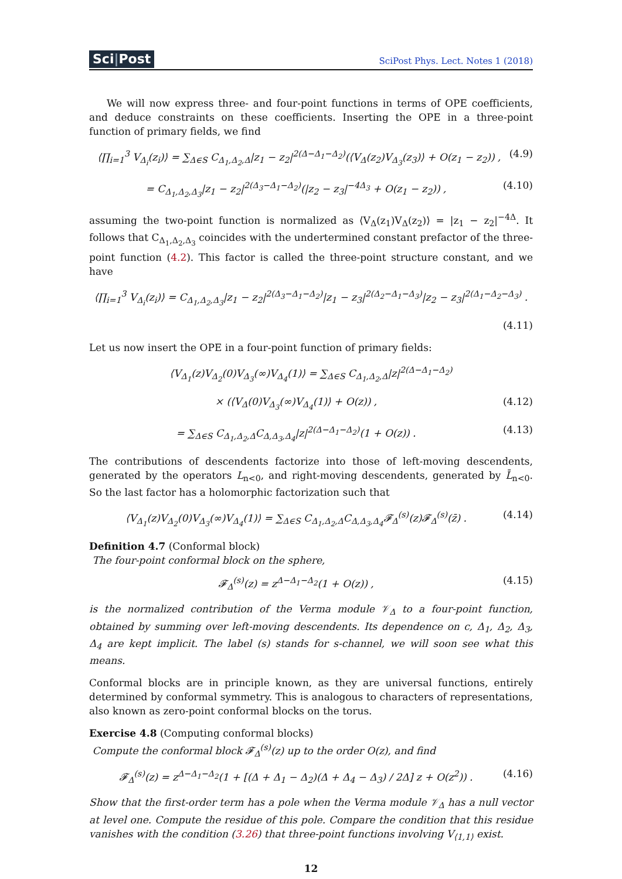Sci|Post
SciPost Phys. Lect. Notes 1 (2018)
We will now express three- and four-point functions in terms of OPE coefficients, and deduce constraints on these coefficients. Inserting the OPE in a three-point function of primary fields, we find
⟨∏<sub>i=1</sub><sup>3</sup> V<sub>Δ<sub>i</sub></sub>(z<sub>i</sub>)⟩ = ∑<sub>Δ∈S</sub> C<sub>Δ<sub>1</sub>,Δ<sub>2</sub>,Δ</sub>|z<sub>1</sub> − z<sub>2</sub>|<sup>2(Δ−Δ<sub>1</sub>−Δ<sub>2</sub>)</sup>(⟨V<sub>Δ</sub>(z<sub>2</sub>)V<sub>Δ<sub>3</sub></sub>(z<sub>3</sub>)⟩ + O(z<sub>1</sub> − z<sub>2</sub>)) , (4.9)
= C<sub>Δ<sub>1</sub>,Δ<sub>2</sub>,Δ<sub>3</sub></sub>|z<sub>1</sub> − z<sub>2</sub>|<sup>2(Δ<sub>3</sub>−Δ<sub>1</sub>−Δ<sub>2</sub>)</sup>(|z<sub>2</sub> − z<sub>3</sub>|<sup>−4Δ<sub>3</sub></sup> + O(z<sub>1</sub> − z<sub>2</sub>)) , (4.10)
assuming the two-point function is normalized as ⟨V<sub>Δ</sub>(z<sub>1</sub>)V<sub>Δ</sub>(z<sub>2</sub>)⟩ = |z<sub>1</sub> − z<sub>2</sub>|<sup>−4Δ</sup>. It follows that C<sub>Δ<sub>1</sub>,Δ<sub>2</sub>,Δ<sub>3</sub></sub> coincides with the undertermined constant prefactor of the three-point function (4.2). This factor is called the three-point structure constant, and we have
⟨∏<sub>i=1</sub><sup>3</sup> V<sub>Δ<sub>i</sub></sub>(z<sub>i</sub>)⟩ = C<sub>Δ<sub>1</sub>,Δ<sub>2</sub>,Δ<sub>3</sub></sub>|z<sub>1</sub> − z<sub>2</sub>|<sup>2(Δ<sub>3</sub>−Δ<sub>1</sub>−Δ<sub>2</sub>)</sup>|z<sub>1</sub> − z<sub>3</sub>|<sup>2(Δ<sub>2</sub>−Δ<sub>1</sub>−Δ<sub>3</sub>)</sup>|z<sub>2</sub> − z<sub>3</sub>|<sup>2(Δ<sub>1</sub>−Δ<sub>2</sub>−Δ<sub>3</sub>)</sup> .
(4.11)
Let us now insert the OPE in a four-point function of primary fields:
⟨V<sub>Δ<sub>1</sub></sub>(z)V<sub>Δ<sub>2</sub></sub>(0)V<sub>Δ<sub>3</sub></sub>(∞)V<sub>Δ<sub>4</sub></sub>(1)⟩ = ∑<sub>Δ∈S</sub> C<sub>Δ<sub>1</sub>,Δ<sub>2</sub>,Δ</sub>|z|<sup>2(Δ−Δ<sub>1</sub>−Δ<sub>2</sub>)</sup>
× (⟨V<sub>Δ</sub>(0)V<sub>Δ<sub>3</sub></sub>(∞)V<sub>Δ<sub>4</sub></sub>(1)⟩ + O(z)) , (4.12)
= ∑<sub>Δ∈S</sub> C<sub>Δ<sub>1</sub>,Δ<sub>2</sub>,Δ</sub>C<sub>Δ,Δ<sub>3</sub>,Δ<sub>4</sub></sub>|z|<sup>2(Δ−Δ<sub>1</sub>−Δ<sub>2</sub>)</sup>(1 + O(z)) . (4.13)
The contributions of descendents factorize into those of left-moving descendents, generated by the operators L<sub>n<0</sub>, and right-moving descendents, generated by L̄<sub>n<0</sub>. So the last factor has a holomorphic factorization such that
⟨V<sub>Δ<sub>1</sub></sub>(z)V<sub>Δ<sub>2</sub></sub>(0)V<sub>Δ<sub>3</sub></sub>(∞)V<sub>Δ<sub>4</sub></sub>(1)⟩ = ∑<sub>Δ∈S</sub> C<sub>Δ<sub>1</sub>,Δ<sub>2</sub>,Δ</sub>C<sub>Δ,Δ<sub>3</sub>,Δ<sub>4</sub></sub>𝓕<sub>Δ</sub><sup>(s)</sup>(z)𝓕<sub>Δ</sub><sup>(s)</sup>(z̄) . (4.14)
Definition 4.7 (Conformal block)
The four-point conformal block on the sphere,
𝓕<sub>Δ</sub><sup>(s)</sup>(z) = z<sup>Δ−Δ<sub>1</sub>−Δ<sub>2</sub></sup>(1 + O(z)) , (4.15)
is the normalized contribution of the Verma module 𝒱<sub>Δ</sub> to a four-point function, obtained by summing over left-moving descendents. Its dependence on c, Δ<sub>1</sub>, Δ<sub>2</sub>, Δ<sub>3</sub>, Δ<sub>4</sub> are kept implicit. The label (s) stands for s-channel, we will soon see what this means.
Conformal blocks are in principle known, as they are universal functions, entirely determined by conformal symmetry. This is analogous to characters of representations, also known as zero-point conformal blocks on the torus.
Exercise 4.8 (Computing conformal blocks)
Compute the conformal block 𝓕<sub>Δ</sub><sup>(s)</sup>(z) up to the order O(z), and find
𝓕<sub>Δ</sub><sup>(s)</sup>(z) = z<sup>Δ−Δ<sub>1</sub>−Δ<sub>2</sub></sup>(1 + [(Δ + Δ<sub>1</sub> − Δ<sub>2</sub>)(Δ + Δ<sub>4</sub> − Δ<sub>3</sub>) / 2Δ] z + O(z<sup>2</sup>)) . (4.16)
Show that the first-order term has a pole when the Verma module 𝒱<sub>Δ</sub> has a null vector at level one. Compute the residue of this pole. Compare the condition that this residue vanishes with the condition (3.26) that three-point functions involving V<sub>⟨1,1⟩</sub> exist.
12